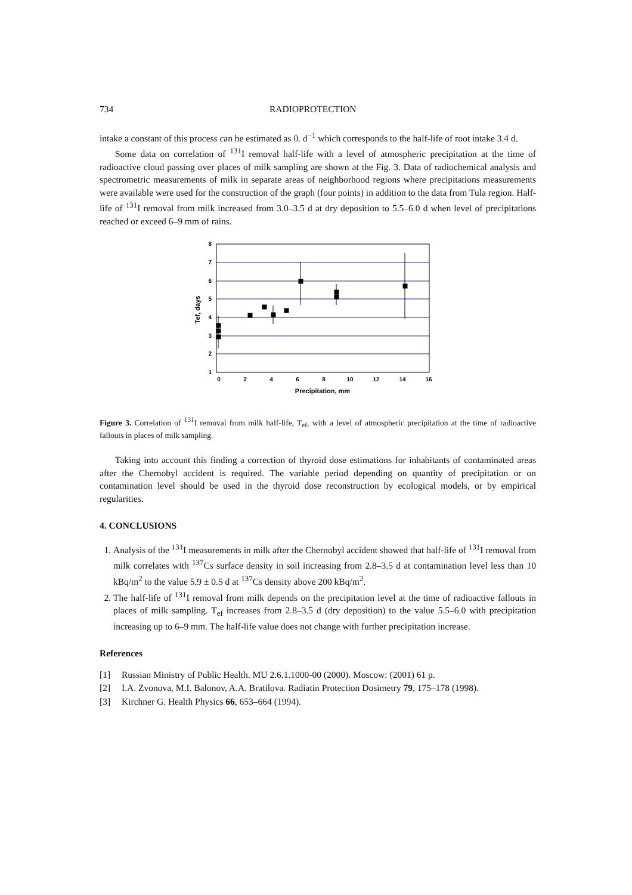734 RADIOPROTECTION
intake a constant of this process can be estimated as 0. d<sup>−1</sup> which corresponds to the half-life of root intake 3.4 d.
Some data on correlation of <sup>131</sup>I removal half-life with a level of atmospheric precipitation at the time of radioactive cloud passing over places of milk sampling are shown at the Fig. 3. Data of radiochemical analysis and spectrometric measurements of milk in separate areas of neighborhood regions where precipitations measurements were available were used for the construction of the graph (four points) in addition to the data from Tula region. Half-life of <sup>131</sup>I removal from milk increased from 3.0–3.5 d at dry deposition to 5.5–6.0 d when level of precipitations reached or exceed 6–9 mm of rains.
8
7
6
5
4
3
2
1
0
2
4
6
8
10
12
14
16
Precipitation, mm
Tef, days
Figure 3. Correlation of <sup>131</sup>I removal from milk half-life, T<sub>ef</sub>, with a level of atmospheric precipitation at the time of radioactive fallouts in places of milk sampling.
Taking into account this finding a correction of thyroid dose estimations for inhabitants of contaminated areas after the Chernobyl accident is required. The variable period depending on quantity of precipitation or on contamination level should be used in the thyroid dose reconstruction by ecological models, or by empirical regularities.
4. CONCLUSIONS
1. Analysis of the <sup>131</sup>I measurements in milk after the Chernobyl accident showed that half-life of <sup>131</sup>I removal from milk correlates with <sup>137</sup>Cs surface density in soil increasing from 2.8–3.5 d at contamination level less than 10 kBq/m<sup>2</sup> to the value 5.9 ± 0.5 d at <sup>137</sup>Cs density above 200 kBq/m<sup>2</sup>.
2. The half-life of <sup>131</sup>I removal from milk depends on the precipitation level at the time of radioactive fallouts in places of milk sampling. T<sub>ef</sub> increases from 2.8–3.5 d (dry deposition) to the value 5.5–6.0 with precipitation increasing up to 6–9 mm. The half-life value does not change with further precipitation increase.
References
[1] Russian Ministry of Public Health. MU 2.6.1.1000-00 (2000). Moscow: (2001) 61 p.
[2] I.A. Zvonova, M.I. Balonov, A.A. Bratilova. Radiatin Protection Dosimetry 79, 175–178 (1998).
[3] Kirchner G. Health Physics 66, 653–664 (1994).